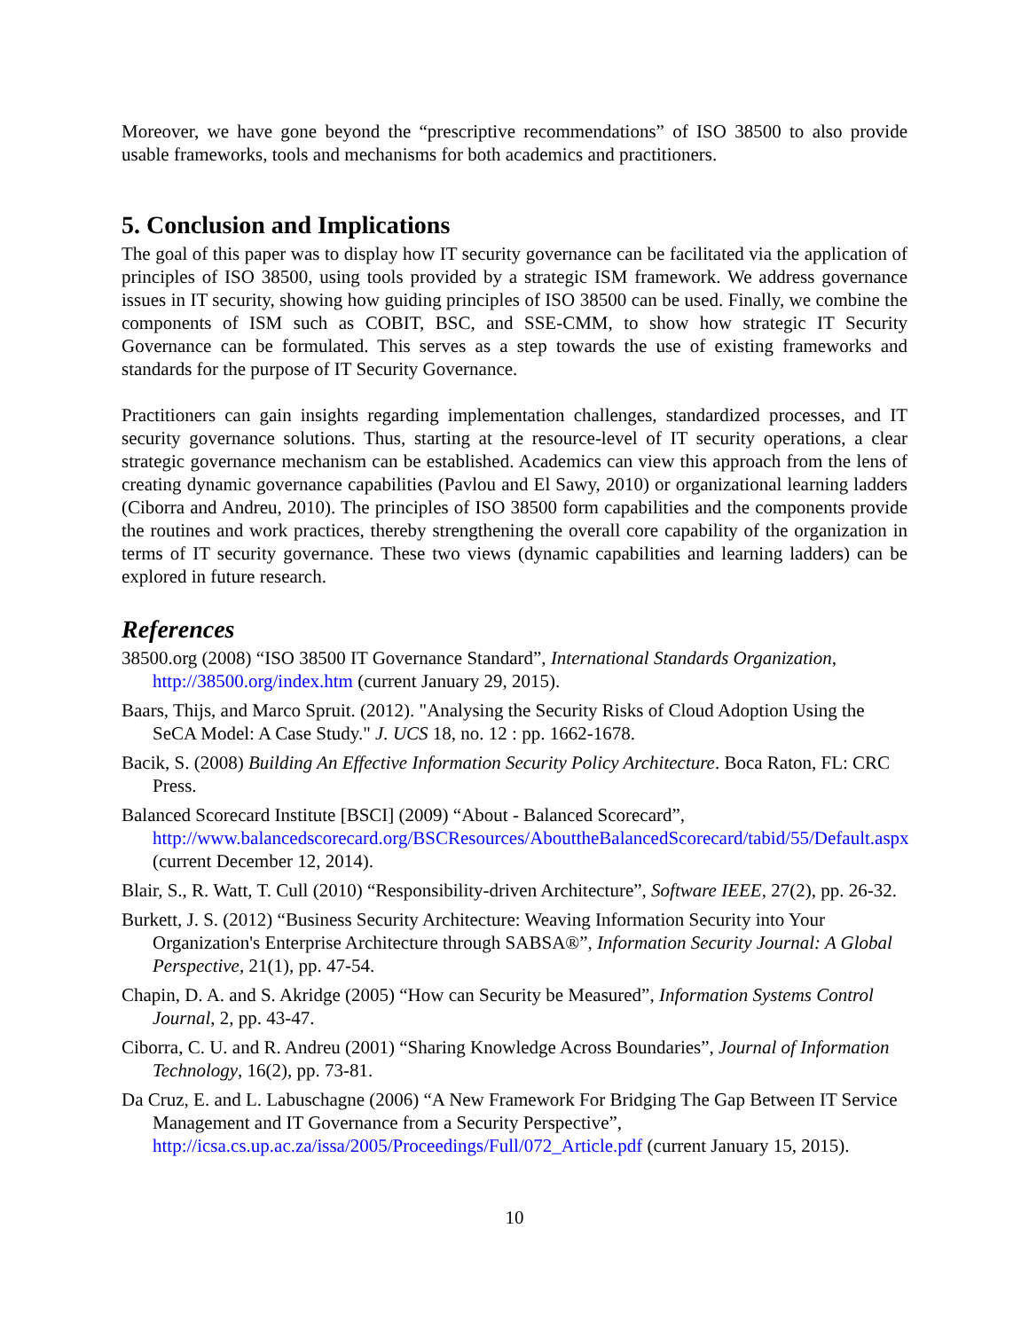Moreover, we have gone beyond the “prescriptive recommendations” of ISO 38500 to also provide usable frameworks, tools and mechanisms for both academics and practitioners.
5. Conclusion and Implications
The goal of this paper was to display how IT security governance can be facilitated via the application of principles of ISO 38500, using tools provided by a strategic ISM framework. We address governance issues in IT security, showing how guiding principles of ISO 38500 can be used. Finally, we combine the components of ISM such as COBIT, BSC, and SSE-CMM, to show how strategic IT Security Governance can be formulated. This serves as a step towards the use of existing frameworks and standards for the purpose of IT Security Governance.
Practitioners can gain insights regarding implementation challenges, standardized processes, and IT security governance solutions. Thus, starting at the resource-level of IT security operations, a clear strategic governance mechanism can be established. Academics can view this approach from the lens of creating dynamic governance capabilities (Pavlou and El Sawy, 2010) or organizational learning ladders (Ciborra and Andreu, 2010). The principles of ISO 38500 form capabilities and the components provide the routines and work practices, thereby strengthening the overall core capability of the organization in terms of IT security governance. These two views (dynamic capabilities and learning ladders) can be explored in future research.
References
38500.org (2008) “ISO 38500 IT Governance Standard”, International Standards Organization, http://38500.org/index.htm (current January 29, 2015).
Baars, Thijs, and Marco Spruit. (2012). "Analysing the Security Risks of Cloud Adoption Using the SeCA Model: A Case Study." J. UCS 18, no. 12 : pp. 1662-1678.
Bacik, S. (2008) Building An Effective Information Security Policy Architecture. Boca Raton, FL: CRC Press.
Balanced Scorecard Institute [BSCI] (2009) “About - Balanced Scorecard”, http://www.balancedscorecard.org/BSCResources/AbouttheBalancedScorecard/tabid/55/Default.aspx (current December 12, 2014).
Blair, S., R. Watt, T. Cull (2010) “Responsibility-driven Architecture”, Software IEEE, 27(2), pp. 26-32.
Burkett, J. S. (2012) “Business Security Architecture: Weaving Information Security into Your Organization's Enterprise Architecture through SABSA®”, Information Security Journal: A Global Perspective, 21(1), pp. 47-54.
Chapin, D. A. and S. Akridge (2005) “How can Security be Measured”, Information Systems Control Journal, 2, pp. 43-47.
Ciborra, C. U. and R. Andreu (2001) “Sharing Knowledge Across Boundaries”, Journal of Information Technology, 16(2), pp. 73-81.
Da Cruz, E. and L. Labuschagne (2006) “A New Framework For Bridging The Gap Between IT Service Management and IT Governance from a Security Perspective”, http://icsa.cs.up.ac.za/issa/2005/Proceedings/Full/072_Article.pdf (current January 15, 2015).
10